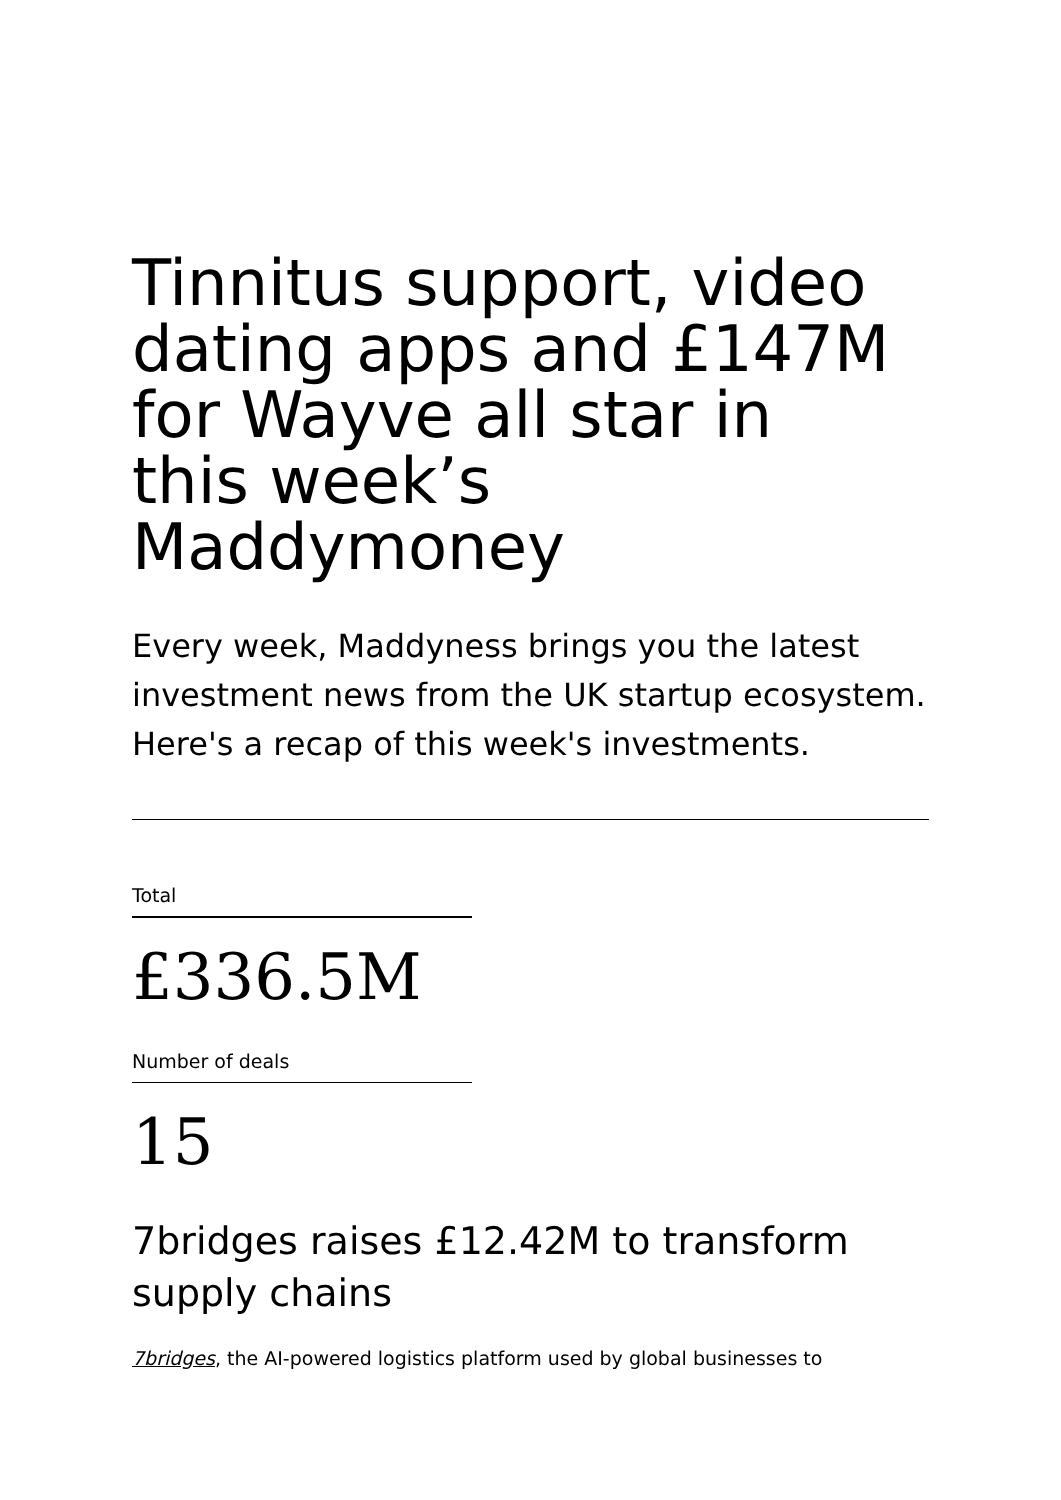Tinnitus support, video dating apps and £147M for Wayve all star in this week’s Maddymoney
Every week, Maddyness brings you the latest investment news from the UK startup ecosystem. Here's a recap of this week's investments.
Total
£336.5M
Number of deals
15
7bridges raises £12.42M to transform supply chains
7bridges, the AI-powered logistics platform used by global businesses to